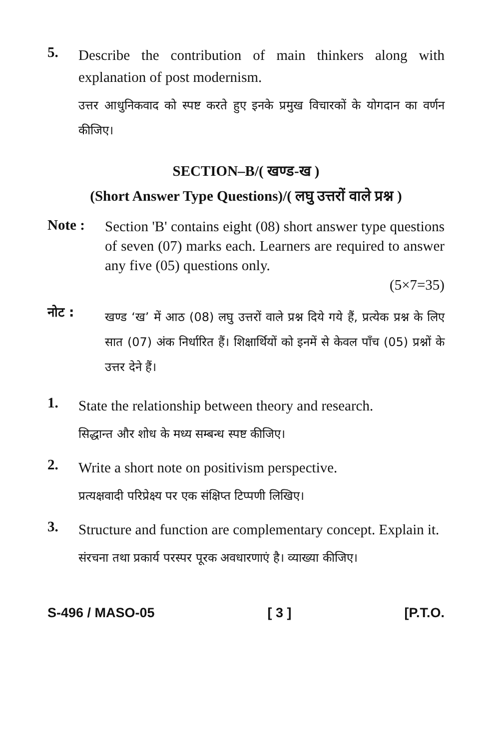5.
Describe the contribution of main thinkers along with explanation of post modernism.
उत्तर आधुनिकवाद को स्पष्ट करते हुए इनके प्रमुख विचारकों के योगदान का वर्णन कीजिए।
SECTION–B/( खण्ड-ख )
(Short Answer Type Questions)/( लघु उत्तरों वाले प्रश्न )
Note :
Section 'B' contains eight (08) short answer type questions of seven (07) marks each. Learners are required to answer any five (05) questions only.
(5×7=35)
नोट :
खण्ड ‘ख’ में आठ (08) लघु उत्तरों वाले प्रश्न दिये गये हैं, प्रत्येक प्रश्न के लिए सात (07) अंक निर्धारित हैं। शिक्षार्थियों को इनमें से केवल पाँच (05) प्रश्नों के उत्तर देने हैं।
1.
State the relationship between theory and research.
सिद्धान्त और शोध के मध्य सम्बन्ध स्पष्ट कीजिए।
2.
Write a short note on positivism perspective.
प्रत्यक्षवादी परिप्रेक्ष्य पर एक संक्षिप्त टिप्पणी लिखिए।
3.
Structure and function are complementary concept. Explain it.
संरचना तथा प्रकार्य परस्पर पूरक अवधारणाएं है। व्याख्या कीजिए।
S-496 / MASO-05 [ 3 ] [P.T.O.